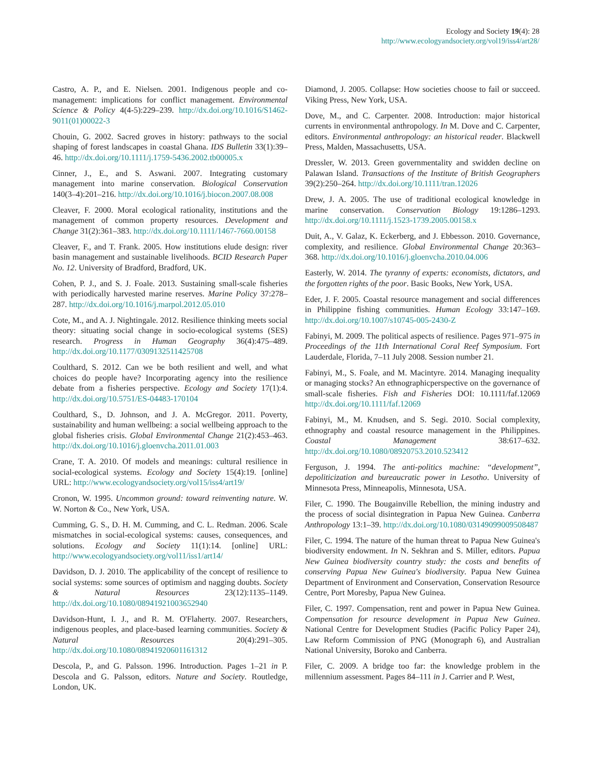Ecology and Society 19(4): 28
http://www.ecologyandsociety.org/vol19/iss4/art28/
Castro, A. P., and E. Nielsen. 2001. Indigenous people and co-management: implications for conflict management. Environmental Science & Policy 4(4-5):229–239. http://dx.doi.org/10.1016/S1462-9011(01)00022-3
Chouin, G. 2002. Sacred groves in history: pathways to the social shaping of forest landscapes in coastal Ghana. IDS Bulletin 33(1):39–46. http://dx.doi.org/10.1111/j.1759-5436.2002.tb00005.x
Cinner, J., E., and S. Aswani. 2007. Integrating customary management into marine conservation. Biological Conservation 140(3–4):201–216. http://dx.doi.org/10.1016/j.biocon.2007.08.008
Cleaver, F. 2000. Moral ecological rationality, institutions and the management of common property resources. Development and Change 31(2):361–383. http://dx.doi.org/10.1111/1467-7660.00158
Cleaver, F., and T. Frank. 2005. How institutions elude design: river basin management and sustainable livelihoods. BCID Research Paper No. 12. University of Bradford, Bradford, UK.
Cohen, P. J., and S. J. Foale. 2013. Sustaining small-scale fisheries with periodically harvested marine reserves. Marine Policy 37:278–287. http://dx.doi.org/10.1016/j.marpol.2012.05.010
Cote, M., and A. J. Nightingale. 2012. Resilience thinking meets social theory: situating social change in socio-ecological systems (SES) research. Progress in Human Geography 36(4):475–489. http://dx.doi.org/10.1177/0309132511425708
Coulthard, S. 2012. Can we be both resilient and well, and what choices do people have? Incorporating agency into the resilience debate from a fisheries perspective. Ecology and Society 17(1):4. http://dx.doi.org/10.5751/ES-04483-170104
Coulthard, S., D. Johnson, and J. A. McGregor. 2011. Poverty, sustainability and human wellbeing: a social wellbeing approach to the global fisheries crisis. Global Environmental Change 21(2):453–463. http://dx.doi.org/10.1016/j.gloenvcha.2011.01.003
Crane, T. A. 2010. Of models and meanings: cultural resilience in social-ecological systems. Ecology and Society 15(4):19. [online] URL: http://www.ecologyandsociety.org/vol15/iss4/art19/
Cronon, W. 1995. Uncommon ground: toward reinventing nature. W. W. Norton & Co., New York, USA.
Cumming, G. S., D. H. M. Cumming, and C. L. Redman. 2006. Scale mismatches in social-ecological systems: causes, consequences, and solutions. Ecology and Society 11(1):14. [online] URL: http://www.ecologyandsociety.org/vol11/iss1/art14/
Davidson, D. J. 2010. The applicability of the concept of resilience to social systems: some sources of optimism and nagging doubts. Society & Natural Resources 23(12):1135–1149. http://dx.doi.org/10.1080/08941921003652940
Davidson-Hunt, I. J., and R. M. O'Flaherty. 2007. Researchers, indigenous peoples, and place-based learning communities. Society & Natural Resources 20(4):291–305. http://dx.doi.org/10.1080/08941920601161312
Descola, P., and G. Palsson. 1996. Introduction. Pages 1–21 in P. Descola and G. Palsson, editors. Nature and Society. Routledge, London, UK.
Diamond, J. 2005. Collapse: How societies choose to fail or succeed. Viking Press, New York, USA.
Dove, M., and C. Carpenter. 2008. Introduction: major historical currents in environmental anthropology. In M. Dove and C. Carpenter, editors. Environmental anthropology: an historical reader. Blackwell Press, Malden, Massachusetts, USA.
Dressler, W. 2013. Green governmentality and swidden decline on Palawan Island. Transactions of the Institute of British Geographers 39(2):250–264. http://dx.doi.org/10.1111/tran.12026
Drew, J. A. 2005. The use of traditional ecological knowledge in marine conservation. Conservation Biology 19:1286–1293. http://dx.doi.org/10.1111/j.1523-1739.2005.00158.x
Duit, A., V. Galaz, K. Eckerberg, and J. Ebbesson. 2010. Governance, complexity, and resilience. Global Environmental Change 20:363–368. http://dx.doi.org/10.1016/j.gloenvcha.2010.04.006
Easterly, W. 2014. The tyranny of experts: economists, dictators, and the forgotten rights of the poor. Basic Books, New York, USA.
Eder, J. F. 2005. Coastal resource management and social differences in Philippine fishing communities. Human Ecology 33:147–169. http://dx.doi.org/10.1007/s10745-005-2430-Z
Fabinyi, M. 2009. The political aspects of resilience. Pages 971–975 in Proceedings of the 11th International Coral Reef Symposium. Fort Lauderdale, Florida, 7–11 July 2008. Session number 21.
Fabinyi, M., S. Foale, and M. Macintyre. 2014. Managing inequality or managing stocks? An ethnographicperspective on the governance of small-scale fisheries. Fish and Fisheries DOI: 10.1111/faf.12069 http://dx.doi.org/10.1111/faf.12069
Fabinyi, M., M. Knudsen, and S. Segi. 2010. Social complexity, ethnography and coastal resource management in the Philippines. Coastal Management 38:617–632. http://dx.doi.org/10.1080/08920753.2010.523412
Ferguson, J. 1994. The anti-politics machine: “development”, depoliticization and bureaucratic power in Lesotho. University of Minnesota Press, Minneapolis, Minnesota, USA.
Filer, C. 1990. The Bougainville Rebellion, the mining industry and the process of social disintegration in Papua New Guinea. Canberra Anthropology 13:1–39. http://dx.doi.org/10.1080/03149099009508487
Filer, C. 1994. The nature of the human threat to Papua New Guinea's biodiversity endowment. In N. Sekhran and S. Miller, editors. Papua New Guinea biodiversity country study: the costs and benefits of conserving Papua New Guinea's biodiversity. Papua New Guinea Department of Environment and Conservation, Conservation Resource Centre, Port Moresby, Papua New Guinea.
Filer, C. 1997. Compensation, rent and power in Papua New Guinea. Compensation for resource development in Papua New Guinea. National Centre for Development Studies (Pacific Policy Paper 24), Law Reform Commission of PNG (Monograph 6), and Australian National University, Boroko and Canberra.
Filer, C. 2009. A bridge too far: the knowledge problem in the millennium assessment. Pages 84–111 in J. Carrier and P. West,